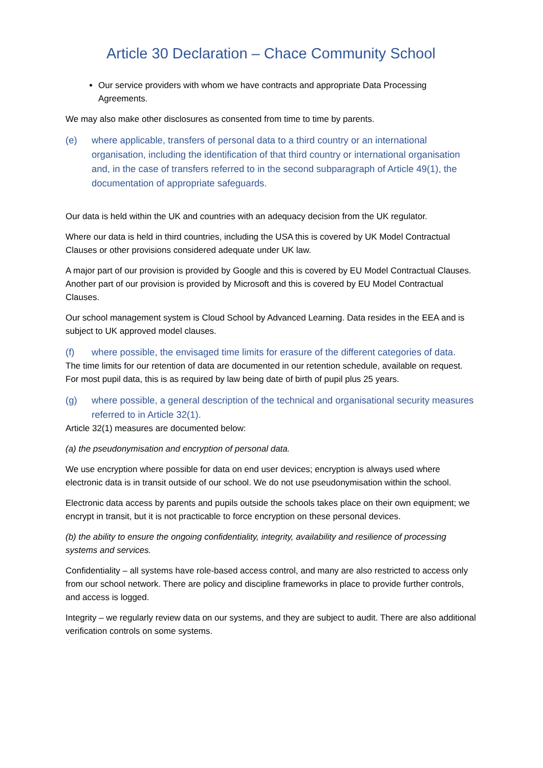Article 30 Declaration – Chace Community School
Our service providers with whom we have contracts and appropriate Data Processing Agreements.
We may also make other disclosures as consented from time to time by parents.
(e) where applicable, transfers of personal data to a third country or an international organisation, including the identification of that third country or international organisation and, in the case of transfers referred to in the second subparagraph of Article 49(1), the documentation of appropriate safeguards.
Our data is held within the UK and countries with an adequacy decision from the UK regulator.
Where our data is held in third countries, including the USA this is covered by UK Model Contractual Clauses or other provisions considered adequate under UK law.
A major part of our provision is provided by Google and this is covered by EU Model Contractual Clauses. Another part of our provision is provided by Microsoft and this is covered by EU Model Contractual Clauses.
Our school management system is Cloud School by Advanced Learning. Data resides in the EEA and is subject to UK approved model clauses.
(f) where possible, the envisaged time limits for erasure of the different categories of data.
The time limits for our retention of data are documented in our retention schedule, available on request. For most pupil data, this is as required by law being date of birth of pupil plus 25 years.
(g) where possible, a general description of the technical and organisational security measures referred to in Article 32(1).
Article 32(1) measures are documented below:
(a) the pseudonymisation and encryption of personal data.
We use encryption where possible for data on end user devices; encryption is always used where electronic data is in transit outside of our school. We do not use pseudonymisation within the school.
Electronic data access by parents and pupils outside the schools takes place on their own equipment; we encrypt in transit, but it is not practicable to force encryption on these personal devices.
(b) the ability to ensure the ongoing confidentiality, integrity, availability and resilience of processing systems and services.
Confidentiality – all systems have role-based access control, and many are also restricted to access only from our school network. There are policy and discipline frameworks in place to provide further controls, and access is logged.
Integrity – we regularly review data on our systems, and they are subject to audit. There are also additional verification controls on some systems.